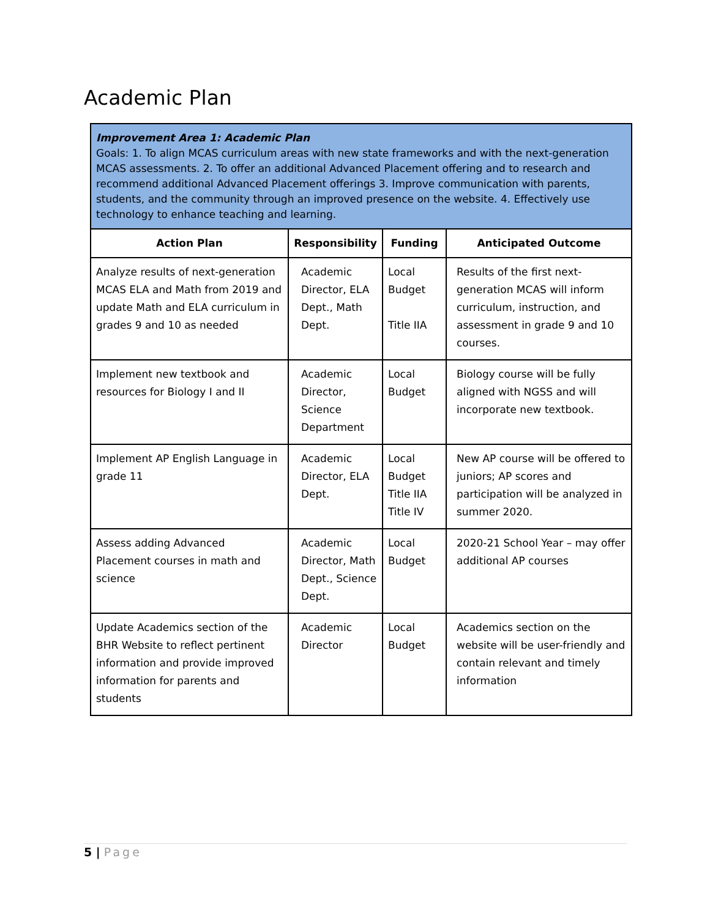Academic Plan
| Improvement Area 1: Academic Plan Goals: 1. To align MCAS curriculum areas with new state frameworks and with the next-generation MCAS assessments. 2. To offer an additional Advanced Placement offering and to research and recommend additional Advanced Placement offerings 3. Improve communication with parents, students, and the community through an improved presence on the website. 4. Effectively use technology to enhance teaching and learning. | | | |
| Action Plan | Responsibility | Funding | Anticipated Outcome |
| Analyze results of next-generation MCAS ELA and Math from 2019 and update Math and ELA curriculum in grades 9 and 10 as needed | Academic Director, ELA Dept., Math Dept. | Local Budget Title IIA | Results of the first next-generation MCAS will inform curriculum, instruction, and assessment in grade 9 and 10 courses. |
| Implement new textbook and resources for Biology I and II | Academic Director, Science Department | Local Budget | Biology course will be fully aligned with NGSS and will incorporate new textbook. |
| Implement AP English Language in grade 11 | Academic Director, ELA Dept. | Local Budget Title IIA Title IV | New AP course will be offered to juniors; AP scores and participation will be analyzed in summer 2020. |
| Assess adding Advanced Placement courses in math and science | Academic Director, Math Dept., Science Dept. | Local Budget | 2020-21 School Year – may offer additional AP courses |
| Update Academics section of the BHR Website to reflect pertinent information and provide improved information for parents and students | Academic Director | Local Budget | Academics section on the website will be user-friendly and contain relevant and timely information |
5 | Page